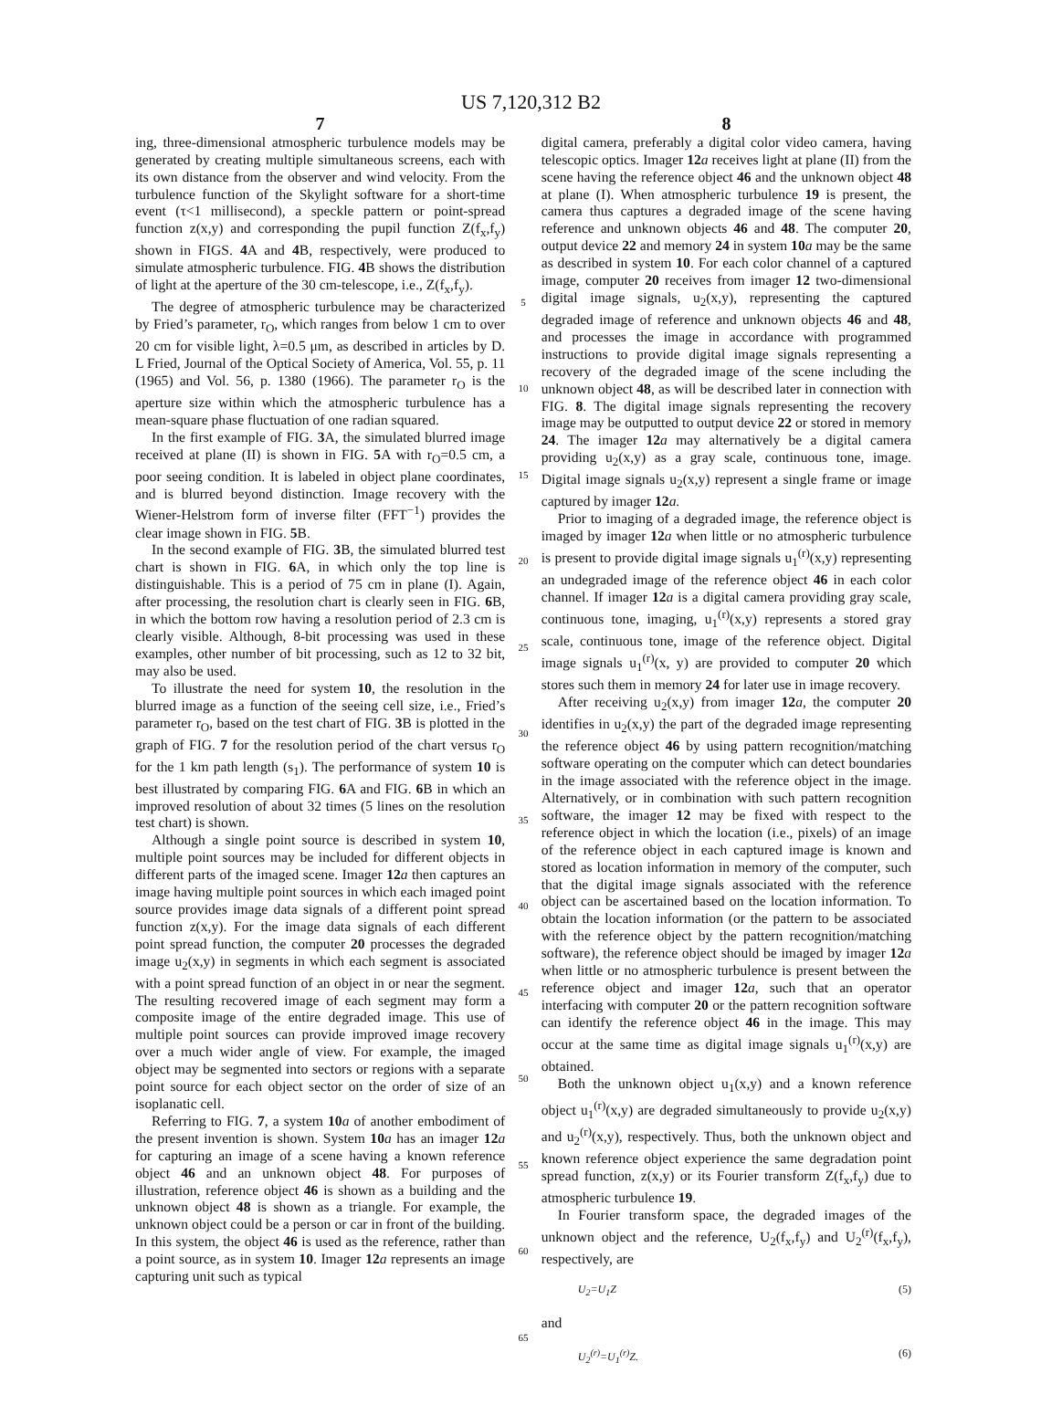US 7,120,312 B2
7
ing, three-dimensional atmospheric turbulence models may be generated by creating multiple simultaneous screens, each with its own distance from the observer and wind velocity. From the turbulence function of the Skylight software for a short-time event (τ<1 millisecond), a speckle pattern or point-spread function z(x,y) and corresponding the pupil function Z(f<sub>x</sub>,f<sub>y</sub>) shown in FIGS. 4 A and 4 B, respectively, were produced to simulate atmospheric turbulence. FIG. 4 B shows the distribution of light at the aperture of the 30 cm-telescope, i.e., Z(f<sub>x</sub>,f<sub>y</sub>).
The degree of atmospheric turbulence may be characterized by Fried’s parameter, r<sub>O</sub>, which ranges from below 1 cm to over 20 cm for visible light, λ=0.5 μm, as described in articles by D. L Fried, Journal of the Optical Society of America, Vol. 55, p. 11 (1965) and Vol. 56, p. 1380 (1966). The parameter r<sub>O</sub> is the aperture size within which the atmospheric turbulence has a mean-square phase fluctuation of one radian squared.
In the first example of FIG. 3 A, the simulated blurred image received at plane (II) is shown in FIG. 5 A with r<sub>O</sub>=0.5 cm, a poor seeing condition. It is labeled in object plane coordinates, and is blurred beyond distinction. Image recovery with the Wiener-Helstrom form of inverse filter (FFT<sup>−1</sup>) provides the clear image shown in FIG. 5 B.
In the second example of FIG. 3 B, the simulated blurred test chart is shown in FIG. 6 A, in which only the top line is distinguishable. This is a period of 75 cm in plane (I). Again, after processing, the resolution chart is clearly seen in FIG. 6 B, in which the bottom row having a resolution period of 2.3 cm is clearly visible. Although, 8-bit processing was used in these examples, other number of bit processing, such as 12 to 32 bit, may also be used.
To illustrate the need for system 10, the resolution in the blurred image as a function of the seeing cell size, i.e., Fried’s parameter r<sub>O</sub>, based on the test chart of FIG. 3 B is plotted in the graph of FIG. 7 for the resolution period of the chart versus r<sub>O</sub> for the 1 km path length (s<sub>1</sub>). The performance of system 10 is best illustrated by comparing FIG. 6 A and FIG. 6 B in which an improved resolution of about 32 times (5 lines on the resolution test chart) is shown.
Although a single point source is described in system 10, multiple point sources may be included for different objects in different parts of the imaged scene. Imager 12 a then captures an image having multiple point sources in which each imaged point source provides image data signals of a different point spread function z(x,y). For the image data signals of each different point spread function, the computer 20 processes the degraded image u<sub>2</sub>(x,y) in segments in which each segment is associated with a point spread function of an object in or near the segment. The resulting recovered image of each segment may form a composite image of the entire degraded image. This use of multiple point sources can provide improved image recovery over a much wider angle of view. For example, the imaged object may be segmented into sectors or regions with a separate point source for each object sector on the order of size of an isoplanatic cell.
Referring to FIG. 7, a system 10 a of another embodiment of the present invention is shown. System 10 a has an imager 12 a for capturing an image of a scene having a known reference object 46 and an unknown object 48. For purposes of illustration, reference object 46 is shown as a building and the unknown object 48 is shown as a triangle. For example, the unknown object could be a person or car in front of the building. In this system, the object 46 is used as the reference, rather than a point source, as in system 10. Imager 12 a represents an image capturing unit such as typical
5
10
15
20
25
30
35
40
45
50
55
60
65
8
digital camera, preferably a digital color video camera, having telescopic optics. Imager 12 a receives light at plane (II) from the scene having the reference object 46 and the unknown object 48 at plane (I). When atmospheric turbulence 19 is present, the camera thus captures a degraded image of the scene having reference and unknown objects 46 and 48. The computer 20, output device 22 and memory 24 in system 10 a may be the same as described in system 10. For each color channel of a captured image, computer 20 receives from imager 12 two-dimensional digital image signals, u<sub>2</sub>(x,y), representing the captured degraded image of reference and unknown objects 46 and 48, and processes the image in accordance with programmed instructions to provide digital image signals representing a recovery of the degraded image of the scene including the unknown object 48, as will be described later in connection with FIG. 8. The digital image signals representing the recovery image may be outputted to output device 22 or stored in memory 24. The imager 12 a may alternatively be a digital camera providing u<sub>2</sub>(x,y) as a gray scale, continuous tone, image. Digital image signals u<sub>2</sub>(x,y) represent a single frame or image captured by imager 12 a.
Prior to imaging of a degraded image, the reference object is imaged by imager 12 a when little or no atmospheric turbulence is present to provide digital image signals u<sub>1</sub><sup>(r)</sup>(x,y) representing an undegraded image of the reference object 46 in each color channel. If imager 12 a is a digital camera providing gray scale, continuous tone, imaging, u<sub>1</sub><sup>(r)</sup>(x,y) represents a stored gray scale, continuous tone, image of the reference object. Digital image signals u<sub>1</sub><sup>(r)</sup>(x, y) are provided to computer 20 which stores such them in memory 24 for later use in image recovery.
After receiving u<sub>2</sub>(x,y) from imager 12 a, the computer 20 identifies in u<sub>2</sub>(x,y) the part of the degraded image representing the reference object 46 by using pattern recognition/matching software operating on the computer which can detect boundaries in the image associated with the reference object in the image. Alternatively, or in combination with such pattern recognition software, the imager 12 may be fixed with respect to the reference object in which the location (i.e., pixels) of an image of the reference object in each captured image is known and stored as location information in memory of the computer, such that the digital image signals associated with the reference object can be ascertained based on the location information. To obtain the location information (or the pattern to be associated with the reference object by the pattern recognition/matching software), the reference object should be imaged by imager 12 a when little or no atmospheric turbulence is present between the reference object and imager 12 a, such that an operator interfacing with computer 20 or the pattern recognition software can identify the reference object 46 in the image. This may occur at the same time as digital image signals u<sub>1</sub><sup>(r)</sup>(x,y) are obtained.
Both the unknown object u<sub>1</sub>(x,y) and a known reference object u<sub>1</sub><sup>(r)</sup>(x,y) are degraded simultaneously to provide u<sub>2</sub>(x,y) and u<sub>2</sub><sup>(r)</sup>(x,y), respectively. Thus, both the unknown object and known reference object experience the same degradation point spread function, z(x,y) or its Fourier transform Z(f<sub>x</sub>,f<sub>y</sub>) due to atmospheric turbulence 19.
In Fourier transform space, the degraded images of the unknown object and the reference, U<sub>2</sub>(f<sub>x</sub>,f<sub>y</sub>) and U<sub>2</sub><sup>(r)</sup>(f<sub>x</sub>,f<sub>y</sub>), respectively, are
U<sub>2</sub>=U<sub>1</sub>Z (5)
and
U<sub>2</sub><sup>(r)</sup>=U<sub>1</sub><sup>(r)</sup>Z. (6)